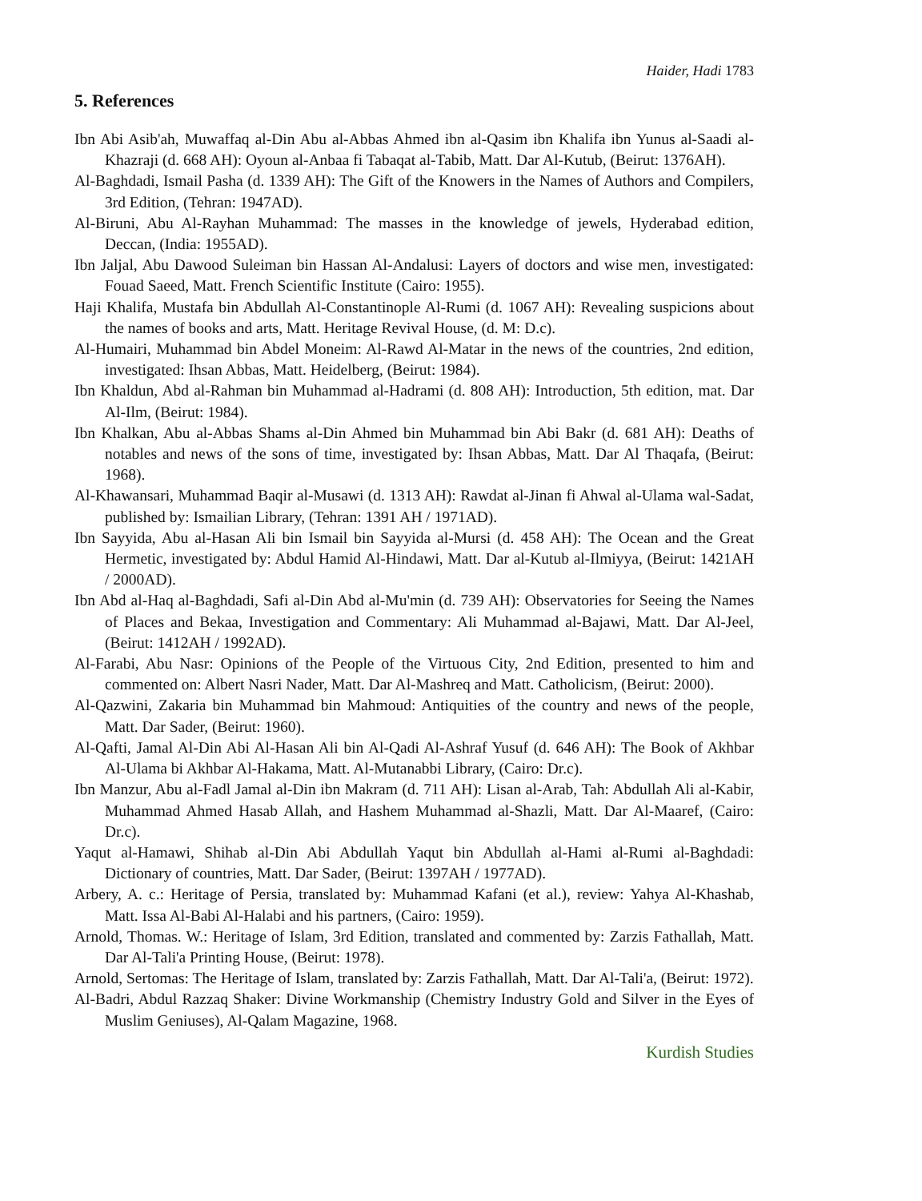Haider, Hadi 1783
5. References
Ibn Abi Asib'ah, Muwaffaq al-Din Abu al-Abbas Ahmed ibn al-Qasim ibn Khalifa ibn Yunus al-Saadi al-Khazraji (d. 668 AH): Oyoun al-Anbaa fi Tabaqat al-Tabib, Matt. Dar Al-Kutub, (Beirut: 1376AH).
Al-Baghdadi, Ismail Pasha (d. 1339 AH): The Gift of the Knowers in the Names of Authors and Compilers, 3rd Edition, (Tehran: 1947AD).
Al-Biruni, Abu Al-Rayhan Muhammad: The masses in the knowledge of jewels, Hyderabad edition, Deccan, (India: 1955AD).
Ibn Jaljal, Abu Dawood Suleiman bin Hassan Al-Andalusi: Layers of doctors and wise men, investigated: Fouad Saeed, Matt. French Scientific Institute (Cairo: 1955).
Haji Khalifa, Mustafa bin Abdullah Al-Constantinople Al-Rumi (d. 1067 AH): Revealing suspicions about the names of books and arts, Matt. Heritage Revival House, (d. M: D.c).
Al-Humairi, Muhammad bin Abdel Moneim: Al-Rawd Al-Matar in the news of the countries, 2nd edition, investigated: Ihsan Abbas, Matt. Heidelberg, (Beirut: 1984).
Ibn Khaldun, Abd al-Rahman bin Muhammad al-Hadrami (d. 808 AH): Introduction, 5th edition, mat. Dar Al-Ilm, (Beirut: 1984).
Ibn Khalkan, Abu al-Abbas Shams al-Din Ahmed bin Muhammad bin Abi Bakr (d. 681 AH): Deaths of notables and news of the sons of time, investigated by: Ihsan Abbas, Matt. Dar Al Thaqafa, (Beirut: 1968).
Al-Khawansari, Muhammad Baqir al-Musawi (d. 1313 AH): Rawdat al-Jinan fi Ahwal al-Ulama wal-Sadat, published by: Ismailian Library, (Tehran: 1391 AH / 1971AD).
Ibn Sayyida, Abu al-Hasan Ali bin Ismail bin Sayyida al-Mursi (d. 458 AH): The Ocean and the Great Hermetic, investigated by: Abdul Hamid Al-Hindawi, Matt. Dar al-Kutub al-Ilmiyya, (Beirut: 1421AH / 2000AD).
Ibn Abd al-Haq al-Baghdadi, Safi al-Din Abd al-Mu'min (d. 739 AH): Observatories for Seeing the Names of Places and Bekaa, Investigation and Commentary: Ali Muhammad al-Bajawi, Matt. Dar Al-Jeel, (Beirut: 1412AH / 1992AD).
Al-Farabi, Abu Nasr: Opinions of the People of the Virtuous City, 2nd Edition, presented to him and commented on: Albert Nasri Nader, Matt. Dar Al-Mashreq and Matt. Catholicism, (Beirut: 2000).
Al-Qazwini, Zakaria bin Muhammad bin Mahmoud: Antiquities of the country and news of the people, Matt. Dar Sader, (Beirut: 1960).
Al-Qafti, Jamal Al-Din Abi Al-Hasan Ali bin Al-Qadi Al-Ashraf Yusuf (d. 646 AH): The Book of Akhbar Al-Ulama bi Akhbar Al-Hakama, Matt. Al-Mutanabbi Library, (Cairo: Dr.c).
Ibn Manzur, Abu al-Fadl Jamal al-Din ibn Makram (d. 711 AH): Lisan al-Arab, Tah: Abdullah Ali al-Kabir, Muhammad Ahmed Hasab Allah, and Hashem Muhammad al-Shazli, Matt. Dar Al-Maaref, (Cairo: Dr.c).
Yaqut al-Hamawi, Shihab al-Din Abi Abdullah Yaqut bin Abdullah al-Hami al-Rumi al-Baghdadi: Dictionary of countries, Matt. Dar Sader, (Beirut: 1397AH / 1977AD).
Arbery, A. c.: Heritage of Persia, translated by: Muhammad Kafani (et al.), review: Yahya Al-Khashab, Matt. Issa Al-Babi Al-Halabi and his partners, (Cairo: 1959).
Arnold, Thomas. W.: Heritage of Islam, 3rd Edition, translated and commented by: Zarzis Fathallah, Matt. Dar Al-Tali'a Printing House, (Beirut: 1978).
Arnold, Sertomas: The Heritage of Islam, translated by: Zarzis Fathallah, Matt. Dar Al-Tali'a, (Beirut: 1972).
Al-Badri, Abdul Razzaq Shaker: Divine Workmanship (Chemistry Industry Gold and Silver in the Eyes of Muslim Geniuses), Al-Qalam Magazine, 1968.
Kurdish Studies